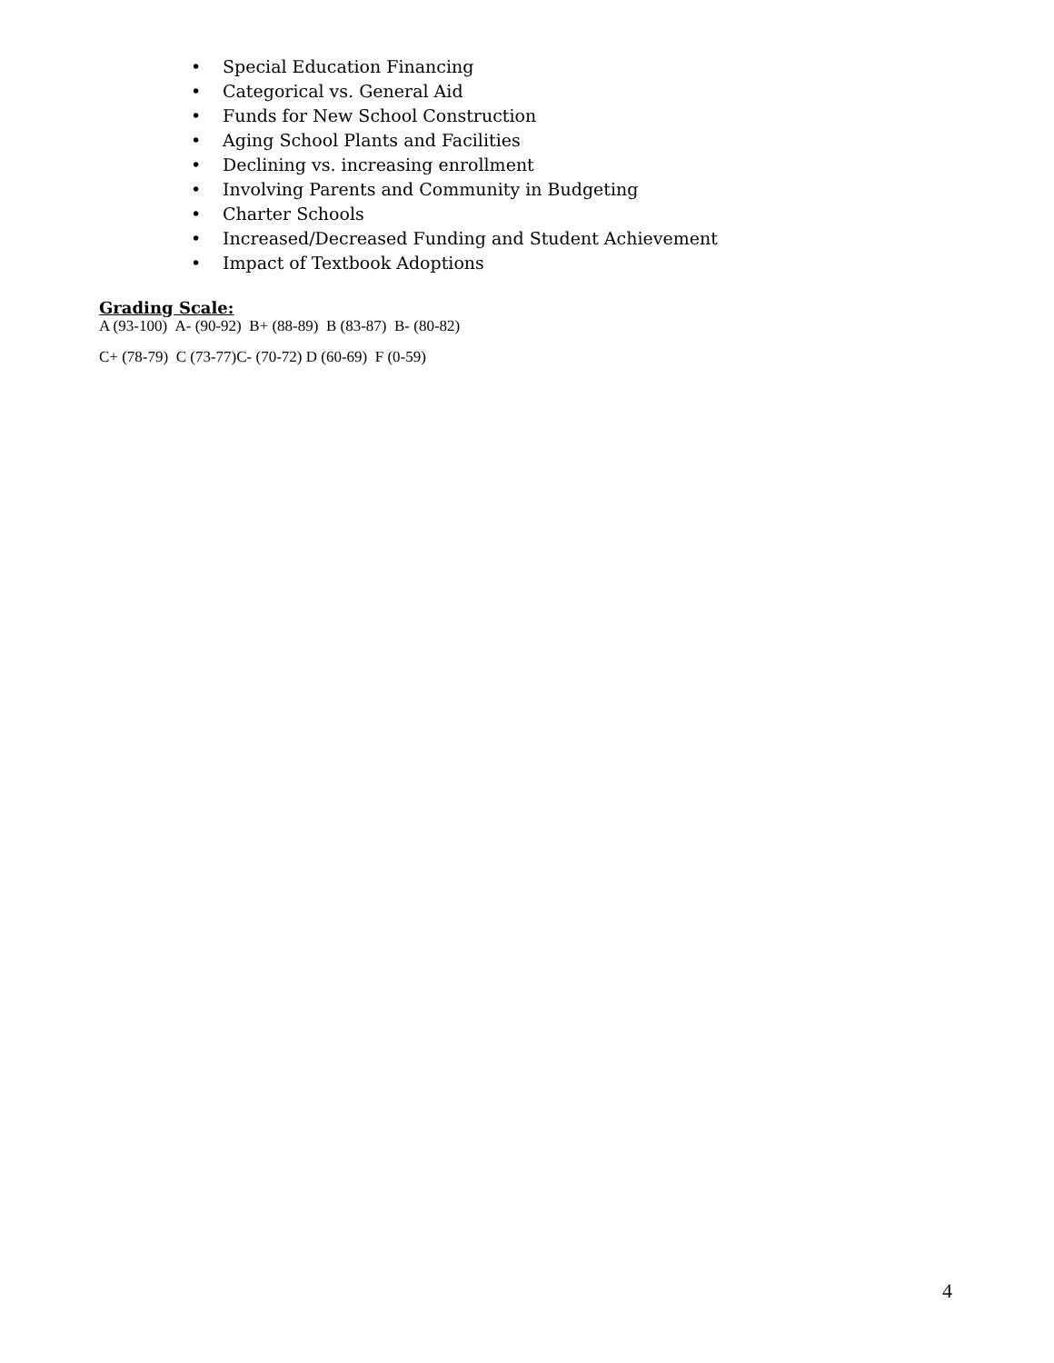• Special Education Financing
• Categorical vs. General Aid
• Funds for New School Construction
• Aging School Plants and Facilities
• Declining vs. increasing enrollment
• Involving Parents and Community in Budgeting
• Charter Schools
• Increased/Decreased Funding and Student Achievement
• Impact of Textbook Adoptions
Grading Scale:
A (93-100) A- (90-92) B+ (88-89) B (83-87) B- (80-82)
C+ (78-79) C (73-77)C- (70-72) D (60-69) F (0-59)
4